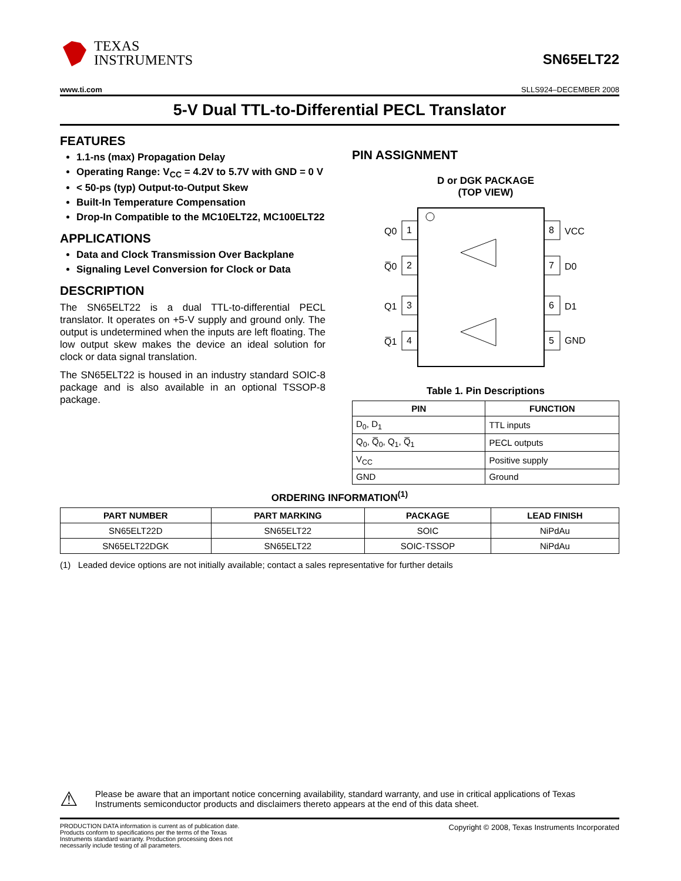TEXAS
INSTRUMENTS
SN65ELT22
www.ti.com SLLS924–DECEMBER 2008
5-V Dual TTL-to-Differential PECL Translator
FEATURES
1.1-ns (max) Propagation Delay
Operating Range: V<sub>CC</sub> = 4.2V to 5.7V with GND = 0 V
< 50-ps (typ) Output-to-Output Skew
Built-In Temperature Compensation
Drop-In Compatible to the MC10ELT22, MC100ELT22
APPLICATIONS
Data and Clock Transmission Over Backplane
Signaling Level Conversion for Clock or Data
DESCRIPTION
The SN65ELT22 is a dual TTL-to-differential PECL translator. It operates on +5-V supply and ground only. The output is undetermined when the inputs are left floating. The low output skew makes the device an ideal solution for clock or data signal translation.
The SN65ELT22 is housed in an industry standard SOIC-8 package and is also available in an optional TSSOP-8 package.
PIN ASSIGNMENT
D or DGK PACKAGE
(TOP VIEW)
1
2
3
4
8
7
6
5
Q0
Q̅0
Q1
Q̅1
VCC
D0
D1
GND
Table 1. Pin Descriptions
| PIN | FUNCTION |
| --- | --- |
| D<sub>0</sub>, D<sub>1</sub> | TTL inputs |
| Q<sub>0</sub>, Q̅<sub>0</sub>, Q<sub>1</sub>, Q̅<sub>1</sub> | PECL outputs |
| V<sub>CC</sub> | Positive supply |
| GND | Ground |
ORDERING INFORMATION<sup>(1)</sup>
| PART NUMBER | PART MARKING | PACKAGE | LEAD FINISH |
| --- | --- | --- | --- |
| SN65ELT22D | SN65ELT22 | SOIC | NiPdAu |
| SN65ELT22DGK | SN65ELT22 | SOIC-TSSOP | NiPdAu |
(1) Leaded device options are not initially available; contact a sales representative for further details
⚠
Please be aware that an important notice concerning availability, standard warranty, and use in critical applications of Texas Instruments semiconductor products and disclaimers thereto appears at the end of this data sheet.
PRODUCTION DATA information is current as of publication date. Products conform to specifications per the terms of the Texas Instruments standard warranty. Production processing does not necessarily include testing of all parameters.
Copyright © 2008, Texas Instruments Incorporated